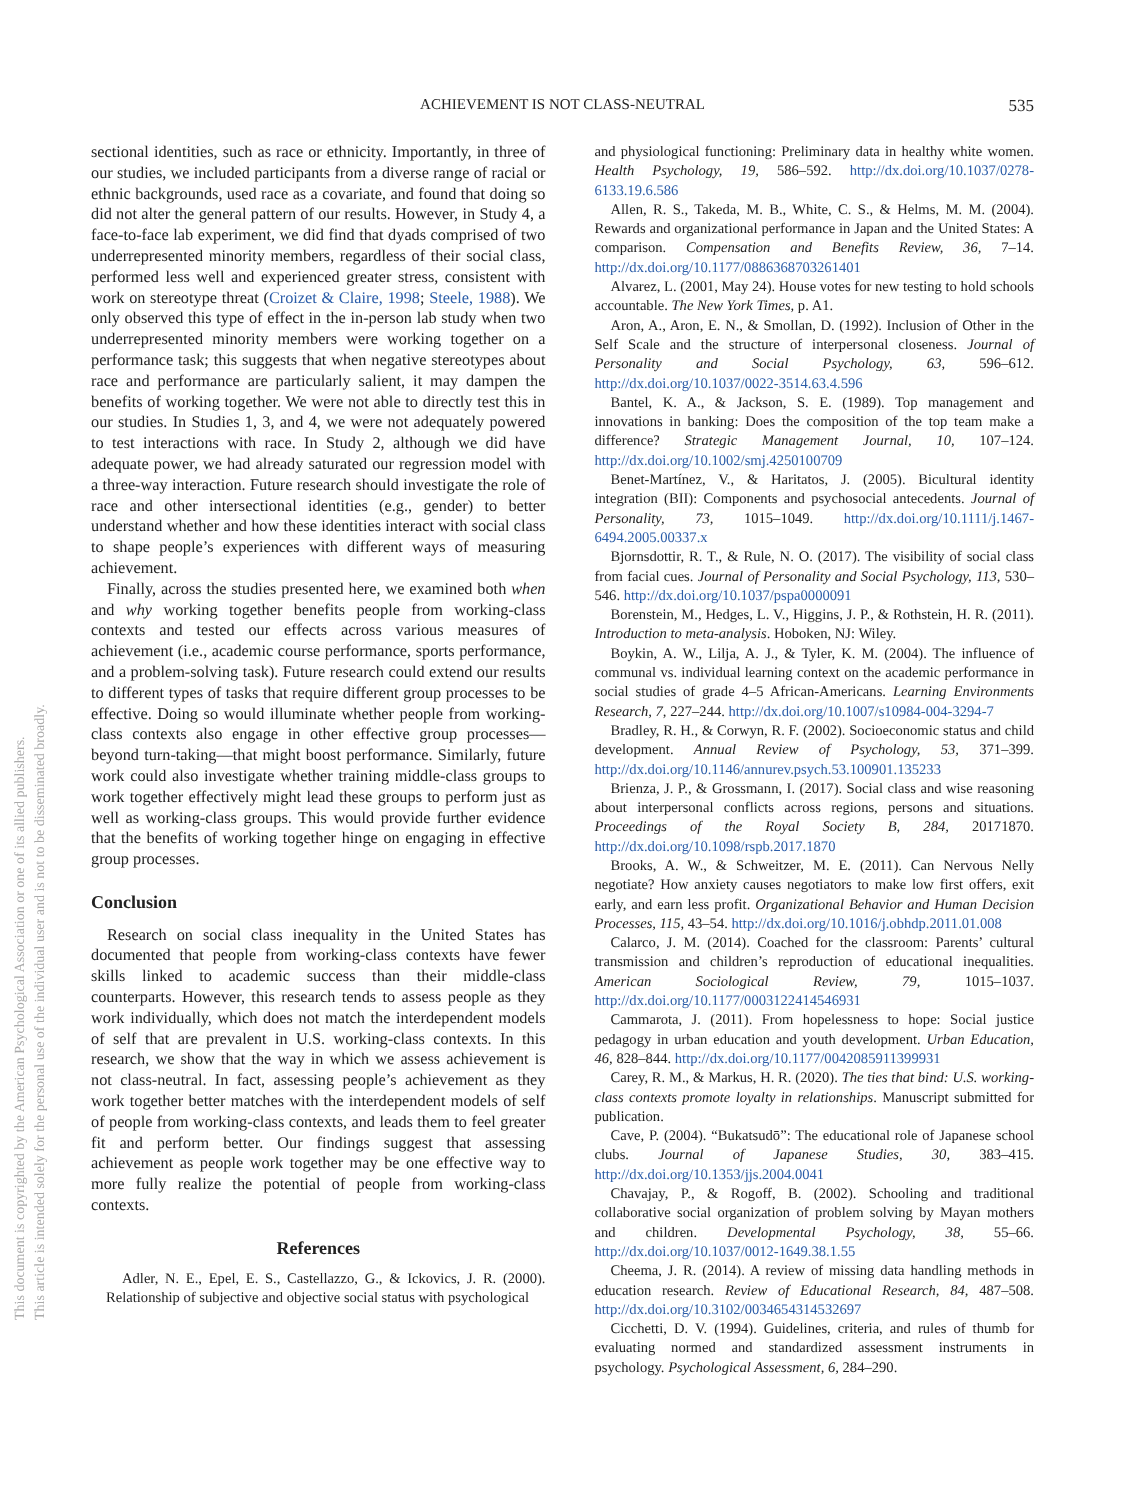ACHIEVEMENT IS NOT CLASS-NEUTRAL
535
This document is copyrighted by the American Psychological Association or one of its allied publishers.
This article is intended solely for the personal use of the individual user and is not to be disseminated broadly.
sectional identities, such as race or ethnicity. Importantly, in three of our studies, we included participants from a diverse range of racial or ethnic backgrounds, used race as a covariate, and found that doing so did not alter the general pattern of our results. However, in Study 4, a face-to-face lab experiment, we did find that dyads comprised of two underrepresented minority members, regardless of their social class, performed less well and experienced greater stress, consistent with work on stereotype threat (Croizet & Claire, 1998; Steele, 1988). We only observed this type of effect in the in-person lab study when two underrepresented minority members were working together on a performance task; this suggests that when negative stereotypes about race and performance are particularly salient, it may dampen the benefits of working together. We were not able to directly test this in our studies. In Studies 1, 3, and 4, we were not adequately powered to test interactions with race. In Study 2, although we did have adequate power, we had already saturated our regression model with a three-way interaction. Future research should investigate the role of race and other intersectional identities (e.g., gender) to better understand whether and how these identities interact with social class to shape people’s experiences with different ways of measuring achievement.
Finally, across the studies presented here, we examined both when and why working together benefits people from working-class contexts and tested our effects across various measures of achievement (i.e., academic course performance, sports performance, and a problem-solving task). Future research could extend our results to different types of tasks that require different group processes to be effective. Doing so would illuminate whether people from working-class contexts also engage in other effective group processes—beyond turn-taking—that might boost performance. Similarly, future work could also investigate whether training middle-class groups to work together effectively might lead these groups to perform just as well as working-class groups. This would provide further evidence that the benefits of working together hinge on engaging in effective group processes.
Conclusion
Research on social class inequality in the United States has documented that people from working-class contexts have fewer skills linked to academic success than their middle-class counterparts. However, this research tends to assess people as they work individually, which does not match the interdependent models of self that are prevalent in U.S. working-class contexts. In this research, we show that the way in which we assess achievement is not class-neutral. In fact, assessing people’s achievement as they work together better matches with the interdependent models of self of people from working-class contexts, and leads them to feel greater fit and perform better. Our findings suggest that assessing achievement as people work together may be one effective way to more fully realize the potential of people from working-class contexts.
References
Adler, N. E., Epel, E. S., Castellazzo, G., & Ickovics, J. R. (2000). Relationship of subjective and objective social status with psychological
and physiological functioning: Preliminary data in healthy white women. Health Psychology, 19, 586–592. http://dx.doi.org/10.1037/0278-6133.19.6.586
Allen, R. S., Takeda, M. B., White, C. S., & Helms, M. M. (2004). Rewards and organizational performance in Japan and the United States: A comparison. Compensation and Benefits Review, 36, 7–14. http://dx.doi.org/10.1177/0886368703261401
Alvarez, L. (2001, May 24). House votes for new testing to hold schools accountable. The New York Times, p. A1.
Aron, A., Aron, E. N., & Smollan, D. (1992). Inclusion of Other in the Self Scale and the structure of interpersonal closeness. Journal of Personality and Social Psychology, 63, 596–612. http://dx.doi.org/10.1037/0022-3514.63.4.596
Bantel, K. A., & Jackson, S. E. (1989). Top management and innovations in banking: Does the composition of the top team make a difference? Strategic Management Journal, 10, 107–124. http://dx.doi.org/10.1002/smj.4250100709
Benet-Martínez, V., & Haritatos, J. (2005). Bicultural identity integration (BII): Components and psychosocial antecedents. Journal of Personality, 73, 1015–1049. http://dx.doi.org/10.1111/j.1467-6494.2005.00337.x
Bjornsdottir, R. T., & Rule, N. O. (2017). The visibility of social class from facial cues. Journal of Personality and Social Psychology, 113, 530–546. http://dx.doi.org/10.1037/pspa0000091
Borenstein, M., Hedges, L. V., Higgins, J. P., & Rothstein, H. R. (2011). Introduction to meta-analysis. Hoboken, NJ: Wiley.
Boykin, A. W., Lilja, A. J., & Tyler, K. M. (2004). The influence of communal vs. individual learning context on the academic performance in social studies of grade 4–5 African-Americans. Learning Environments Research, 7, 227–244. http://dx.doi.org/10.1007/s10984-004-3294-7
Bradley, R. H., & Corwyn, R. F. (2002). Socioeconomic status and child development. Annual Review of Psychology, 53, 371–399. http://dx.doi.org/10.1146/annurev.psych.53.100901.135233
Brienza, J. P., & Grossmann, I. (2017). Social class and wise reasoning about interpersonal conflicts across regions, persons and situations. Proceedings of the Royal Society B, 284, 20171870. http://dx.doi.org/10.1098/rspb.2017.1870
Brooks, A. W., & Schweitzer, M. E. (2011). Can Nervous Nelly negotiate? How anxiety causes negotiators to make low first offers, exit early, and earn less profit. Organizational Behavior and Human Decision Processes, 115, 43–54. http://dx.doi.org/10.1016/j.obhdp.2011.01.008
Calarco, J. M. (2014). Coached for the classroom: Parents’ cultural transmission and children’s reproduction of educational inequalities. American Sociological Review, 79, 1015–1037. http://dx.doi.org/10.1177/0003122414546931
Cammarota, J. (2011). From hopelessness to hope: Social justice pedagogy in urban education and youth development. Urban Education, 46, 828–844. http://dx.doi.org/10.1177/0042085911399931
Carey, R. M., & Markus, H. R. (2020). The ties that bind: U.S. working-class contexts promote loyalty in relationships. Manuscript submitted for publication.
Cave, P. (2004). “Bukatsudō”: The educational role of Japanese school clubs. Journal of Japanese Studies, 30, 383–415. http://dx.doi.org/10.1353/jjs.2004.0041
Chavajay, P., & Rogoff, B. (2002). Schooling and traditional collaborative social organization of problem solving by Mayan mothers and children. Developmental Psychology, 38, 55–66. http://dx.doi.org/10.1037/0012-1649.38.1.55
Cheema, J. R. (2014). A review of missing data handling methods in education research. Review of Educational Research, 84, 487–508. http://dx.doi.org/10.3102/0034654314532697
Cicchetti, D. V. (1994). Guidelines, criteria, and rules of thumb for evaluating normed and standardized assessment instruments in psychology. Psychological Assessment, 6, 284–290.